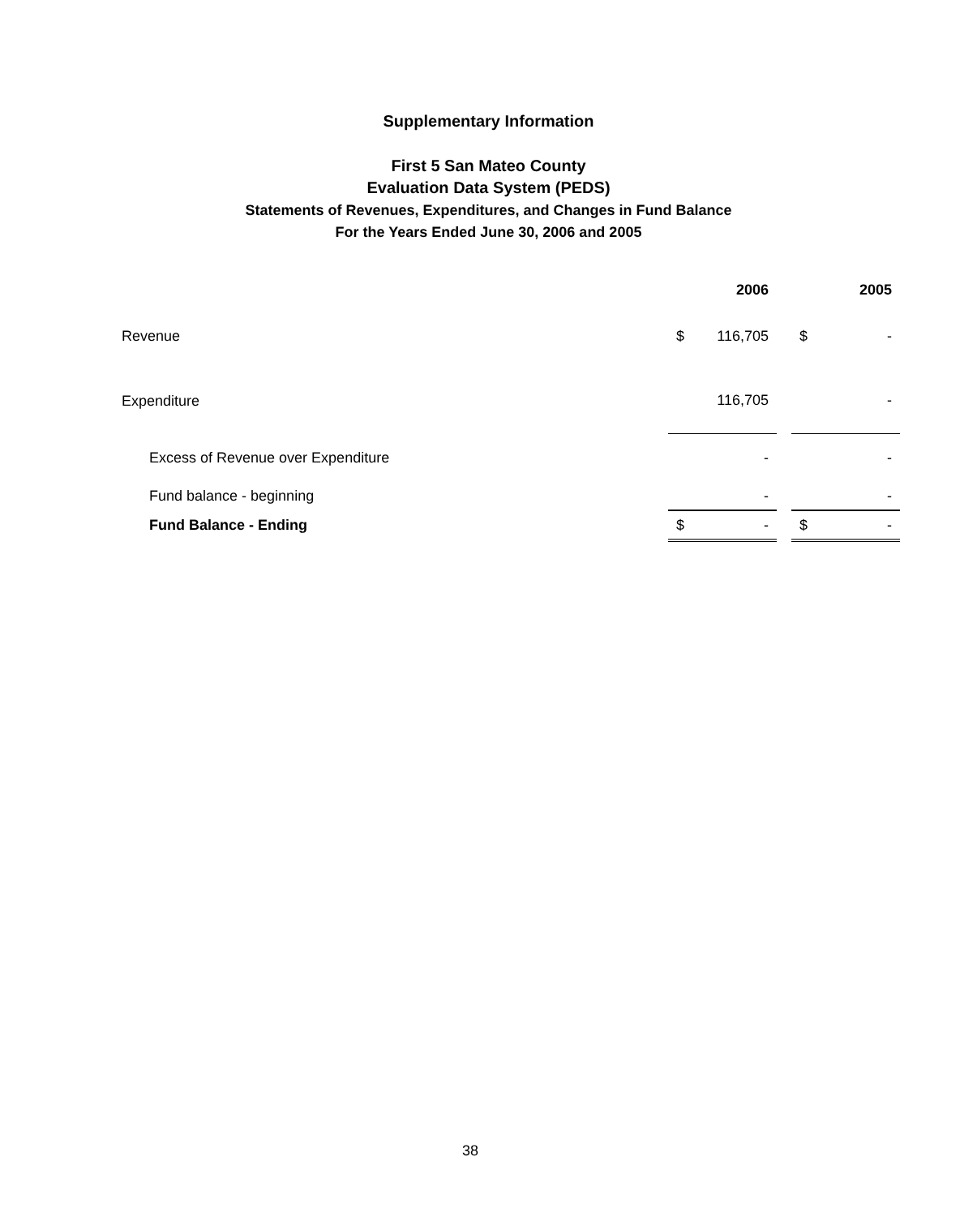Supplementary Information
First 5 San Mateo County
Evaluation Data System (PEDS)
Statements of Revenues, Expenditures, and Changes in Fund Balance
For the Years Ended June 30, 2006 and 2005
| | | 2006 | | | 2005 |
| Revenue | $ | 116,705 | | $ | - |
| Expenditure | | 116,705 | | | - |
| Excess of Revenue over Expenditure | | - | | | - |
| Fund balance - beginning | | - | | | - |
| Fund Balance - Ending | $ | - | | $ | - |
38